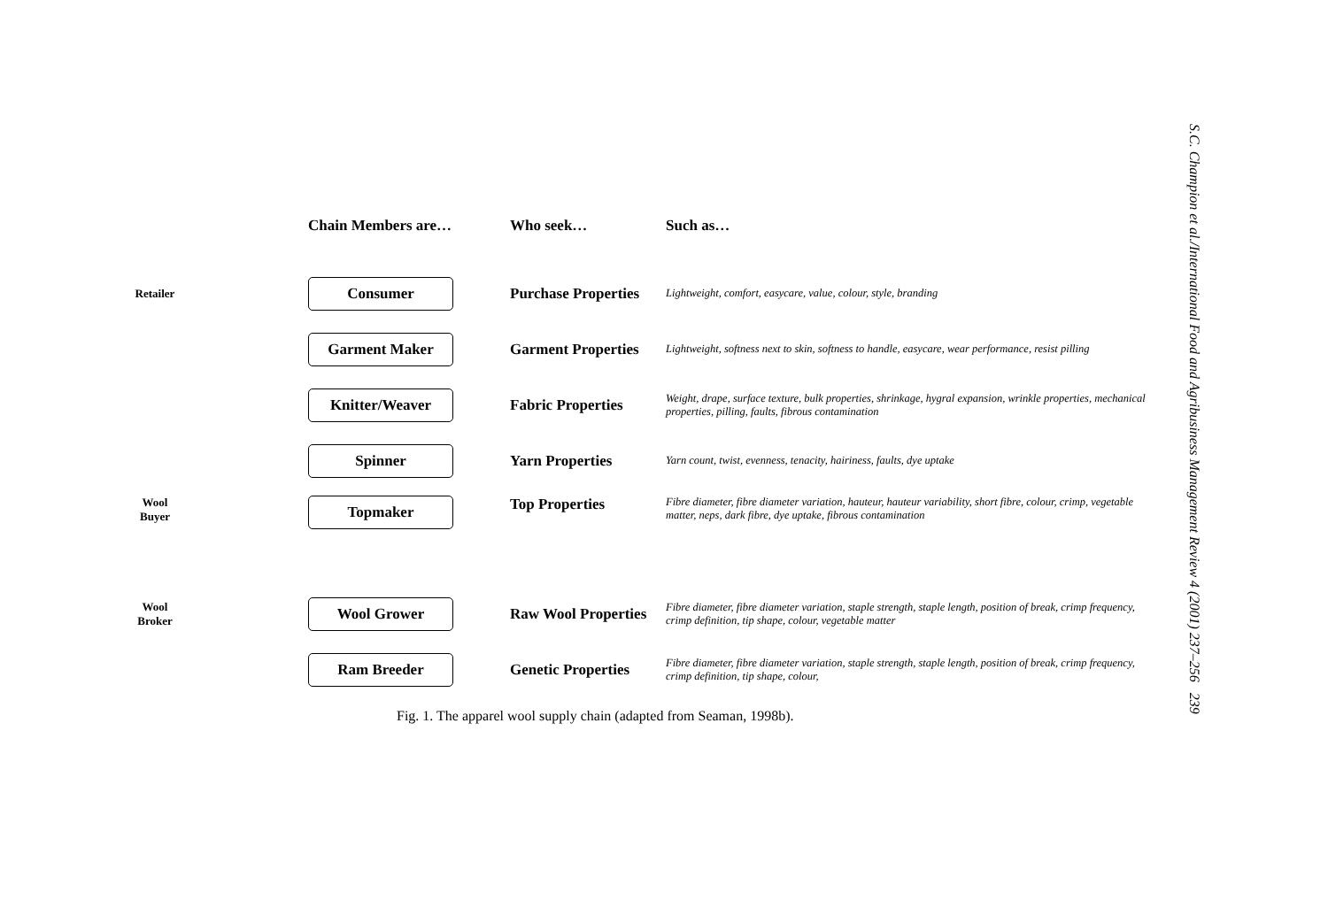Chain Members are… Who seek… Such as…
Retailer
Consumer
Purchase Properties
Lightweight, comfort, easycare, value, colour, style, branding
Garment Maker
Garment Properties
Lightweight, softness next to skin, softness to handle, easycare, wear performance, resist pilling
Knitter/Weaver
Fabric Properties
Weight, drape, surface texture, bulk properties, shrinkage, hygral expansion, wrinkle properties, mechanical properties, pilling, faults, fibrous contamination
Spinner
Yarn Properties
Yarn count, twist, evenness, tenacity, hairiness, faults, dye uptake
Wool
Buyer
Topmaker
Top Properties
Fibre diameter, fibre diameter variation, hauteur, hauteur variability, short fibre, colour, crimp, vegetable matter, neps, dark fibre, dye uptake, fibrous contamination
Wool
Broker
Wool Grower
Raw Wool Properties
Fibre diameter, fibre diameter variation, staple strength, staple length, position of break, crimp frequency, crimp definition, tip shape, colour, vegetable matter
Ram Breeder
Genetic Properties
Fibre diameter, fibre diameter variation, staple strength, staple length, position of break, crimp frequency, crimp definition, tip shape, colour,
Fig. 1. The apparel wool supply chain (adapted from Seaman, 1998b).
S.C. Champion et al./International Food and Agribusiness Management Review 4 (2001) 237–256 239